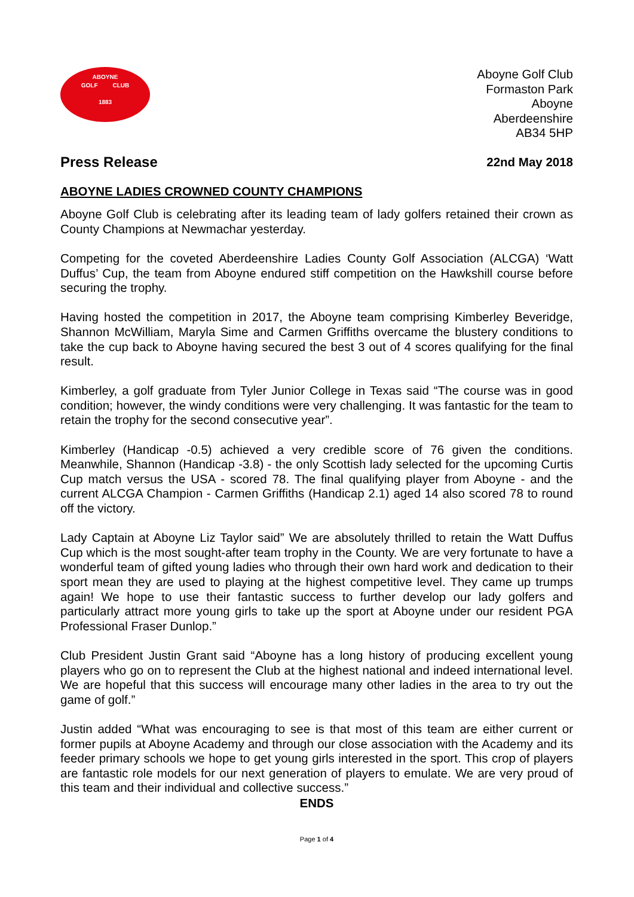ABOYNE
GOLF CLUB
1883
Aboyne Golf Club
Formaston Park
Aboyne
Aberdeenshire
AB34 5HP
Press Release
22nd May 2018
ABOYNE LADIES CROWNED COUNTY CHAMPIONS
Aboyne Golf Club is celebrating after its leading team of lady golfers retained their crown as County Champions at Newmachar yesterday.
Competing for the coveted Aberdeenshire Ladies County Golf Association (ALCGA) ‘Watt Duffus’ Cup, the team from Aboyne endured stiff competition on the Hawkshill course before securing the trophy.
Having hosted the competition in 2017, the Aboyne team comprising Kimberley Beveridge, Shannon McWilliam, Maryla Sime and Carmen Griffiths overcame the blustery conditions to take the cup back to Aboyne having secured the best 3 out of 4 scores qualifying for the final result.
Kimberley, a golf graduate from Tyler Junior College in Texas said “The course was in good condition; however, the windy conditions were very challenging. It was fantastic for the team to retain the trophy for the second consecutive year”.
Kimberley (Handicap -0.5) achieved a very credible score of 76 given the conditions. Meanwhile, Shannon (Handicap -3.8) - the only Scottish lady selected for the upcoming Curtis Cup match versus the USA - scored 78. The final qualifying player from Aboyne - and the current ALCGA Champion - Carmen Griffiths (Handicap 2.1) aged 14 also scored 78 to round off the victory.
Lady Captain at Aboyne Liz Taylor said” We are absolutely thrilled to retain the Watt Duffus Cup which is the most sought-after team trophy in the County. We are very fortunate to have a wonderful team of gifted young ladies who through their own hard work and dedication to their sport mean they are used to playing at the highest competitive level. They came up trumps again! We hope to use their fantastic success to further develop our lady golfers and particularly attract more young girls to take up the sport at Aboyne under our resident PGA Professional Fraser Dunlop.”
Club President Justin Grant said “Aboyne has a long history of producing excellent young players who go on to represent the Club at the highest national and indeed international level. We are hopeful that this success will encourage many other ladies in the area to try out the game of golf.”
Justin added “What was encouraging to see is that most of this team are either current or former pupils at Aboyne Academy and through our close association with the Academy and its feeder primary schools we hope to get young girls interested in the sport. This crop of players are fantastic role models for our next generation of players to emulate. We are very proud of this team and their individual and collective success.”
ENDS
Page 1 of 4